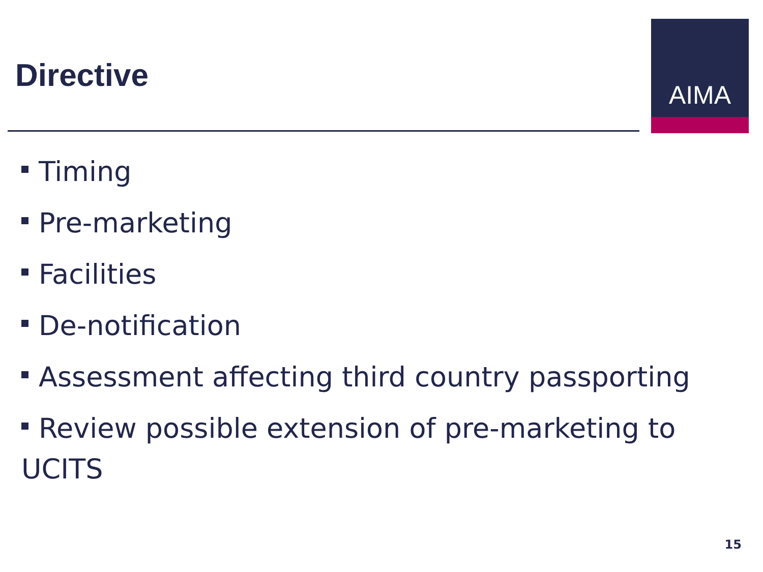Directive
AIMA
Timing
Pre-marketing
Facilities
De-notification
Assessment affecting third country passporting
Review possible extension of pre-marketing to UCITS
15